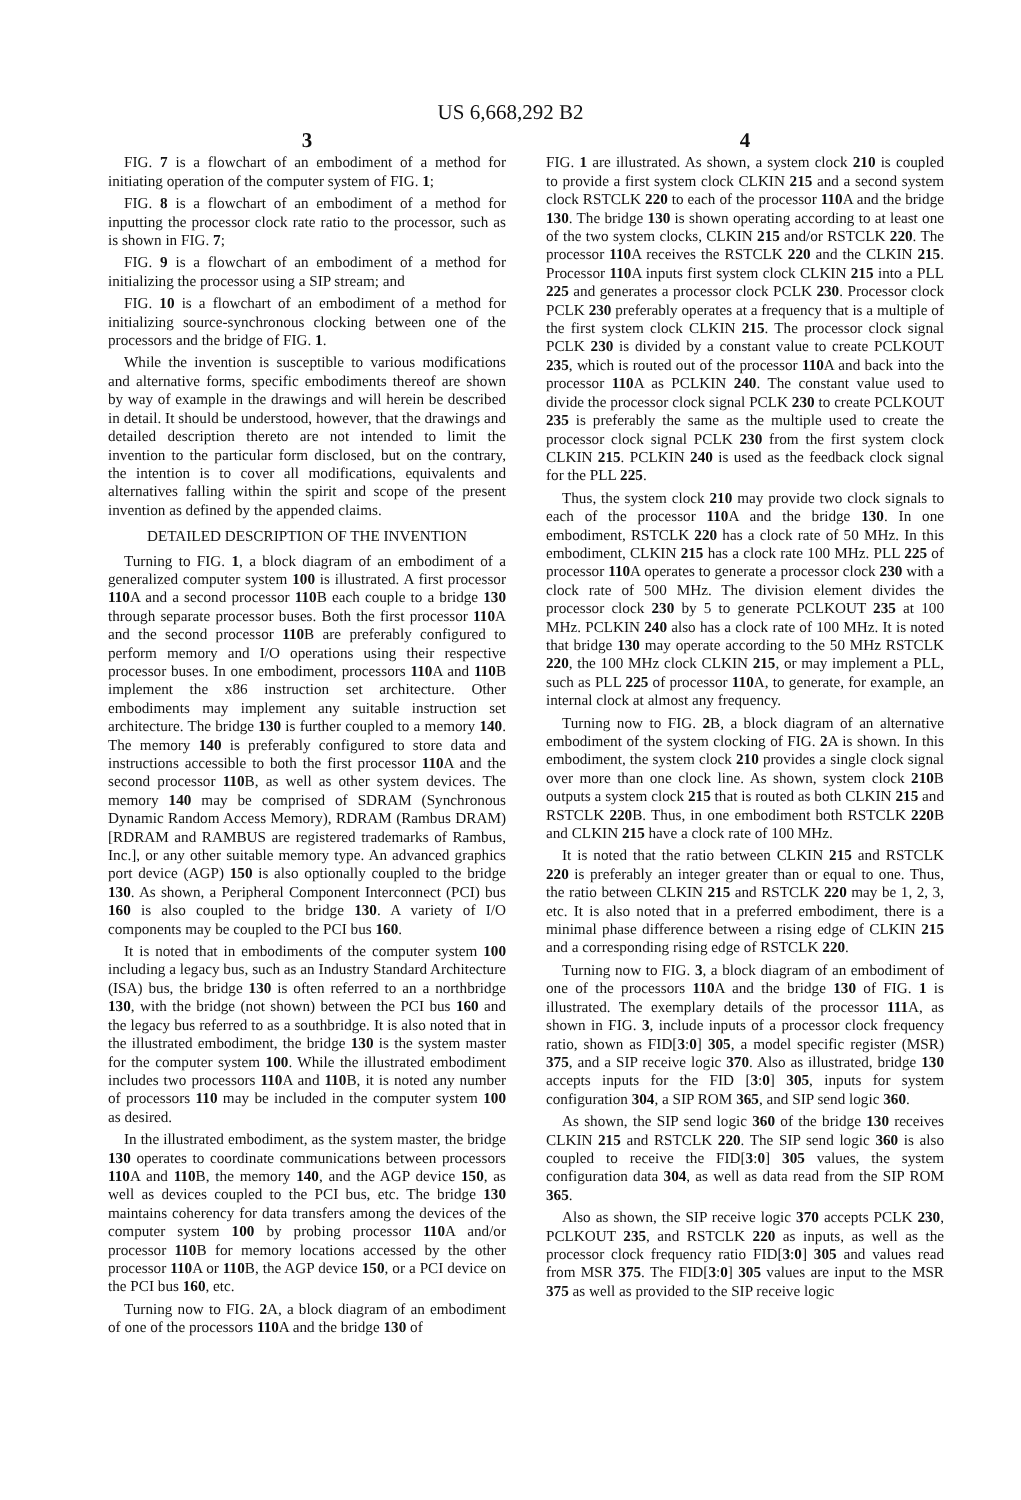US 6,668,292 B2
3
FIG. 7 is a flowchart of an embodiment of a method for initiating operation of the computer system of FIG. 1;
FIG. 8 is a flowchart of an embodiment of a method for inputting the processor clock rate ratio to the processor, such as is shown in FIG. 7;
FIG. 9 is a flowchart of an embodiment of a method for initializing the processor using a SIP stream; and
FIG. 10 is a flowchart of an embodiment of a method for initializing source-synchronous clocking between one of the processors and the bridge of FIG. 1.
While the invention is susceptible to various modifications and alternative forms, specific embodiments thereof are shown by way of example in the drawings and will herein be described in detail. It should be understood, however, that the drawings and detailed description thereto are not intended to limit the invention to the particular form disclosed, but on the contrary, the intention is to cover all modifications, equivalents and alternatives falling within the spirit and scope of the present invention as defined by the appended claims.
DETAILED DESCRIPTION OF THE INVENTION
Turning to FIG. 1, a block diagram of an embodiment of a generalized computer system 100 is illustrated. A first processor 110 A and a second processor 110 B each couple to a bridge 130 through separate processor buses. Both the first processor 110 A and the second processor 110 B are preferably configured to perform memory and I/O operations using their respective processor buses. In one embodiment, processors 110 A and 110 B implement the x86 instruction set architecture. Other embodiments may implement any suitable instruction set architecture. The bridge 130 is further coupled to a memory 140. The memory 140 is preferably configured to store data and instructions accessible to both the first processor 110 A and the second processor 110 B, as well as other system devices. The memory 140 may be comprised of SDRAM (Synchronous Dynamic Random Access Memory), RDRAM (Rambus DRAM) [RDRAM and RAMBUS are registered trademarks of Rambus, Inc.], or any other suitable memory type. An advanced graphics port device (AGP) 150 is also optionally coupled to the bridge 130. As shown, a Peripheral Component Interconnect (PCI) bus 160 is also coupled to the bridge 130. A variety of I/O components may be coupled to the PCI bus 160.
It is noted that in embodiments of the computer system 100 including a legacy bus, such as an Industry Standard Architecture (ISA) bus, the bridge 130 is often referred to an a northbridge 130, with the bridge (not shown) between the PCI bus 160 and the legacy bus referred to as a southbridge. It is also noted that in the illustrated embodiment, the bridge 130 is the system master for the computer system 100. While the illustrated embodiment includes two processors 110 A and 110 B, it is noted any number of processors 110 may be included in the computer system 100 as desired.
In the illustrated embodiment, as the system master, the bridge 130 operates to coordinate communications between processors 110 A and 110 B, the memory 140, and the AGP device 150, as well as devices coupled to the PCI bus, etc. The bridge 130 maintains coherency for data transfers among the devices of the computer system 100 by probing processor 110 A and/or processor 110 B for memory locations accessed by the other processor 110 A or 110 B, the AGP device 150, or a PCI device on the PCI bus 160, etc.
Turning now to FIG. 2 A, a block diagram of an embodiment of one of the processors 110 A and the bridge 130 of
4
FIG. 1 are illustrated. As shown, a system clock 210 is coupled to provide a first system clock CLKIN 215 and a second system clock RSTCLK 220 to each of the processor 110 A and the bridge 130. The bridge 130 is shown operating according to at least one of the two system clocks, CLKIN 215 and/or RSTCLK 220. The processor 110 A receives the RSTCLK 220 and the CLKIN 215. Processor 110 A inputs first system clock CLKIN 215 into a PLL 225 and generates a processor clock PCLK 230. Processor clock PCLK 230 preferably operates at a frequency that is a multiple of the first system clock CLKIN 215. The processor clock signal PCLK 230 is divided by a constant value to create PCLKOUT 235, which is routed out of the processor 110 A and back into the processor 110 A as PCLKIN 240. The constant value used to divide the processor clock signal PCLK 230 to create PCLKOUT 235 is preferably the same as the multiple used to create the processor clock signal PCLK 230 from the first system clock CLKIN 215. PCLKIN 240 is used as the feedback clock signal for the PLL 225.
Thus, the system clock 210 may provide two clock signals to each of the processor 110 A and the bridge 130. In one embodiment, RSTCLK 220 has a clock rate of 50 MHz. In this embodiment, CLKIN 215 has a clock rate 100 MHz. PLL 225 of processor 110 A operates to generate a processor clock 230 with a clock rate of 500 MHz. The division element divides the processor clock 230 by 5 to generate PCLKOUT 235 at 100 MHz. PCLKIN 240 also has a clock rate of 100 MHz. It is noted that bridge 130 may operate according to the 50 MHz RSTCLK 220, the 100 MHz clock CLKIN 215, or may implement a PLL, such as PLL 225 of processor 110 A, to generate, for example, an internal clock at almost any frequency.
Turning now to FIG. 2 B, a block diagram of an alternative embodiment of the system clocking of FIG. 2 A is shown. In this embodiment, the system clock 210 provides a single clock signal over more than one clock line. As shown, system clock 210 B outputs a system clock 215 that is routed as both CLKIN 215 and RSTCLK 220 B. Thus, in one embodiment both RSTCLK 220 B and CLKIN 215 have a clock rate of 100 MHz.
It is noted that the ratio between CLKIN 215 and RSTCLK 220 is preferably an integer greater than or equal to one. Thus, the ratio between CLKIN 215 and RSTCLK 220 may be 1, 2, 3, etc. It is also noted that in a preferred embodiment, there is a minimal phase difference between a rising edge of CLKIN 215 and a corresponding rising edge of RSTCLK 220.
Turning now to FIG. 3, a block diagram of an embodiment of one of the processors 110 A and the bridge 130 of FIG. 1 is illustrated. The exemplary details of the processor 111 A, as shown in FIG. 3, include inputs of a processor clock frequency ratio, shown as FID[3:0] 305, a model specific register (MSR) 375, and a SIP receive logic 370. Also as illustrated, bridge 130 accepts inputs for the FID [3:0] 305, inputs for system configuration 304, a SIP ROM 365, and SIP send logic 360.
As shown, the SIP send logic 360 of the bridge 130 receives CLKIN 215 and RSTCLK 220. The SIP send logic 360 is also coupled to receive the FID[3:0] 305 values, the system configuration data 304, as well as data read from the SIP ROM 365.
Also as shown, the SIP receive logic 370 accepts PCLK 230, PCLKOUT 235, and RSTCLK 220 as inputs, as well as the processor clock frequency ratio FID[3:0] 305 and values read from MSR 375. The FID[3:0] 305 values are input to the MSR 375 as well as provided to the SIP receive logic